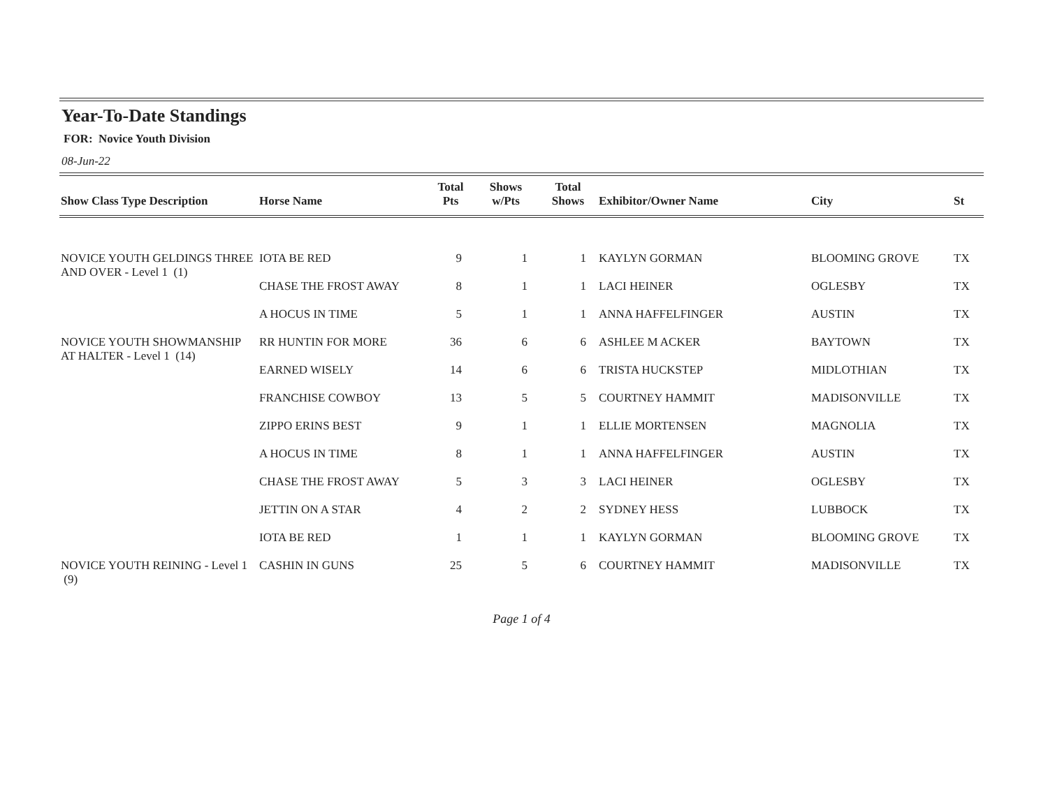Year-To-Date Standings
FOR: Novice Youth Division
08-Jun-22
| Show Class Type Description | Horse Name | Total Pts | Shows w/Pts | Total Shows | Exhibitor/Owner Name | City | St |
| --- | --- | --- | --- | --- | --- | --- | --- |
| NOVICE YOUTH GELDINGS THREE AND OVER - Level 1 (1) | IOTA BE RED | 9 | 1 | 1 | KAYLYN GORMAN | BLOOMING GROVE | TX |
| | CHASE THE FROST AWAY | 8 | 1 | 1 | LACI HEINER | OGLESBY | TX |
| | A HOCUS IN TIME | 5 | 1 | 1 | ANNA HAFFELFINGER | AUSTIN | TX |
| NOVICE YOUTH SHOWMANSHIP AT HALTER - Level 1 (14) | RR HUNTIN FOR MORE | 36 | 6 | 6 | ASHLEE M ACKER | BAYTOWN | TX |
| | EARNED WISELY | 14 | 6 | 6 | TRISTA HUCKSTEP | MIDLOTHIAN | TX |
| | FRANCHISE COWBOY | 13 | 5 | 5 | COURTNEY HAMMIT | MADISONVILLE | TX |
| | ZIPPO ERINS BEST | 9 | 1 | 1 | ELLIE MORTENSEN | MAGNOLIA | TX |
| | A HOCUS IN TIME | 8 | 1 | 1 | ANNA HAFFELFINGER | AUSTIN | TX |
| | CHASE THE FROST AWAY | 5 | 3 | 3 | LACI HEINER | OGLESBY | TX |
| | JETTIN ON A STAR | 4 | 2 | 2 | SYDNEY HESS | LUBBOCK | TX |
| | IOTA BE RED | 1 | 1 | 1 | KAYLYN GORMAN | BLOOMING GROVE | TX |
| NOVICE YOUTH REINING - Level 1 (9) | CASHIN IN GUNS | 25 | 5 | 6 | COURTNEY HAMMIT | MADISONVILLE | TX |
Page 1 of 4